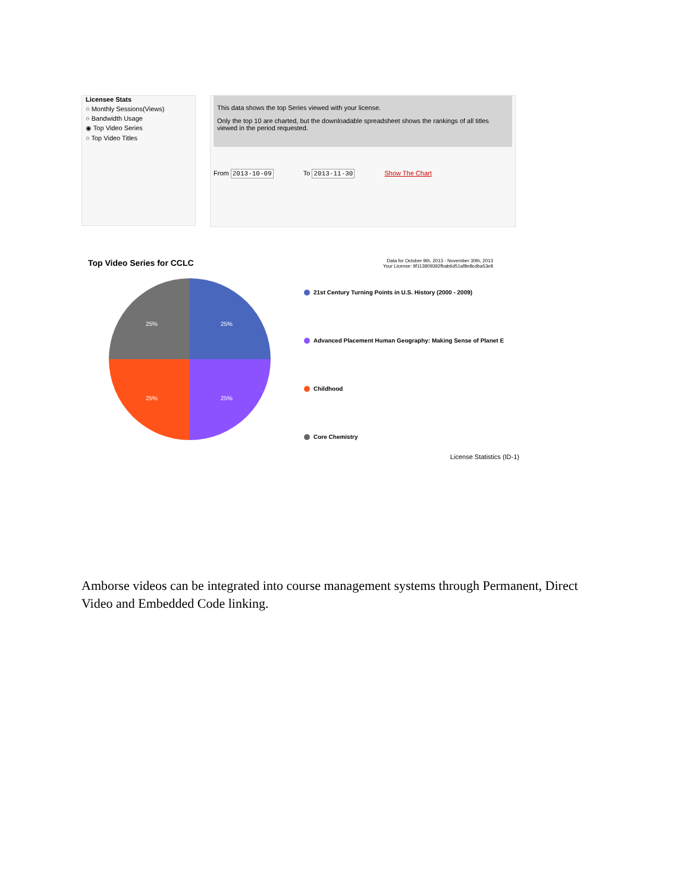Licensee Stats
○ Monthly Sessions(Views)
○ Bandwidth Usage
◉ Top Video Series
○ Top Video Titles
This data shows the top Series viewed with your license.
Only the top 10 are charted, but the downloadable spreadsheet shows the rankings of all titles viewed in the period requested.
From 2013-10-09 To 2013-11-30 Show The Chart
Top Video Series for CCLC
Data for October 9th, 2013 - November 30th, 2013
Your License: 9f113809392fbab6d51af8e8cdba53e8
25%
25%
25%
25%
21st Century Turning Points in U.S. History (2000 - 2009)
Advanced Placement Human Geography: Making Sense of Planet E
Childhood
Core Chemistry
License Statistics (ID-1)
Amborse videos can be integrated into course management systems through Permanent, Direct Video and Embedded Code linking.